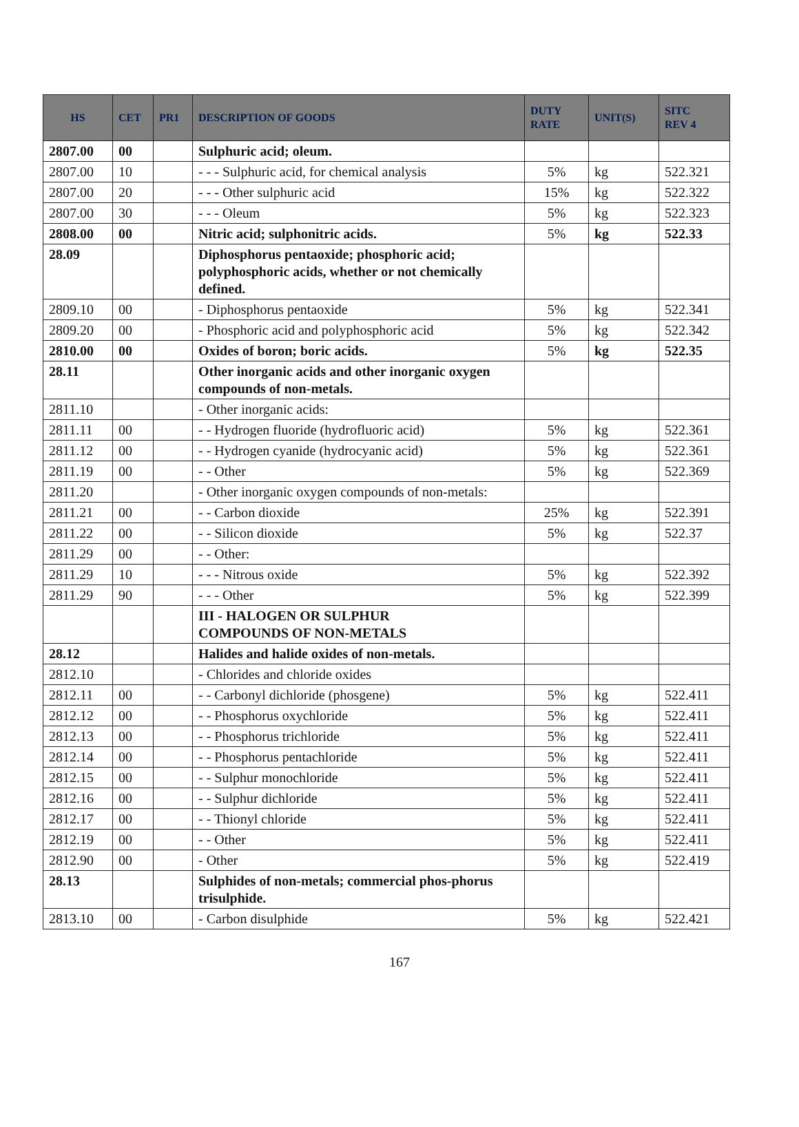| HS | CET | PR1 | DESCRIPTION OF GOODS | DUTY RATE | UNIT(S) | SITC REV 4 |
| --- | --- | --- | --- | --- | --- | --- |
| 2807.00 | 00 | | Sulphuric acid; oleum. | | | |
| 2807.00 | 10 | | - - - Sulphuric acid, for chemical analysis | 5% | kg | 522.321 |
| 2807.00 | 20 | | - - - Other sulphuric acid | 15% | kg | 522.322 |
| 2807.00 | 30 | | - - - Oleum | 5% | kg | 522.323 |
| 2808.00 | 00 | | Nitric acid; sulphonitric acids. | 5% | kg | 522.33 |
| 28.09 | | | Diphosphorus pentaoxide; phosphoric acid; polyphosphoric acids, whether or not chemically defined. | | | |
| 2809.10 | 00 | | - Diphosphorus pentaoxide | 5% | kg | 522.341 |
| 2809.20 | 00 | | - Phosphoric acid and polyphosphoric acid | 5% | kg | 522.342 |
| 2810.00 | 00 | | Oxides of boron; boric acids. | 5% | kg | 522.35 |
| 28.11 | | | Other inorganic acids and other inorganic oxygen compounds of non-metals. | | | |
| 2811.10 | | | - Other inorganic acids: | | | |
| 2811.11 | 00 | | - - Hydrogen fluoride (hydrofluoric acid) | 5% | kg | 522.361 |
| 2811.12 | 00 | | - - Hydrogen cyanide (hydrocyanic acid) | 5% | kg | 522.361 |
| 2811.19 | 00 | | - - Other | 5% | kg | 522.369 |
| 2811.20 | | | - Other inorganic oxygen compounds of non-metals: | | | |
| 2811.21 | 00 | | - - Carbon dioxide | 25% | kg | 522.391 |
| 2811.22 | 00 | | - - Silicon dioxide | 5% | kg | 522.37 |
| 2811.29 | 00 | | - - Other: | | | |
| 2811.29 | 10 | | - - - Nitrous oxide | 5% | kg | 522.392 |
| 2811.29 | 90 | | - - - Other | 5% | kg | 522.399 |
| | | | III - HALOGEN OR SULPHUR COMPOUNDS OF NON-METALS | | | |
| 28.12 | | | Halides and halide oxides of non-metals. | | | |
| 2812.10 | | | - Chlorides and chloride oxides | | | |
| 2812.11 | 00 | | - - Carbonyl dichloride (phosgene) | 5% | kg | 522.411 |
| 2812.12 | 00 | | - - Phosphorus oxychloride | 5% | kg | 522.411 |
| 2812.13 | 00 | | - - Phosphorus trichloride | 5% | kg | 522.411 |
| 2812.14 | 00 | | - - Phosphorus pentachloride | 5% | kg | 522.411 |
| 2812.15 | 00 | | - - Sulphur monochloride | 5% | kg | 522.411 |
| 2812.16 | 00 | | - - Sulphur dichloride | 5% | kg | 522.411 |
| 2812.17 | 00 | | - - Thionyl chloride | 5% | kg | 522.411 |
| 2812.19 | 00 | | - - Other | 5% | kg | 522.411 |
| 2812.90 | 00 | | - Other | 5% | kg | 522.419 |
| 28.13 | | | Sulphides of non-metals; commercial phos-phorus trisulphide. | | | |
| 2813.10 | 00 | | - Carbon disulphide | 5% | kg | 522.421 |
167